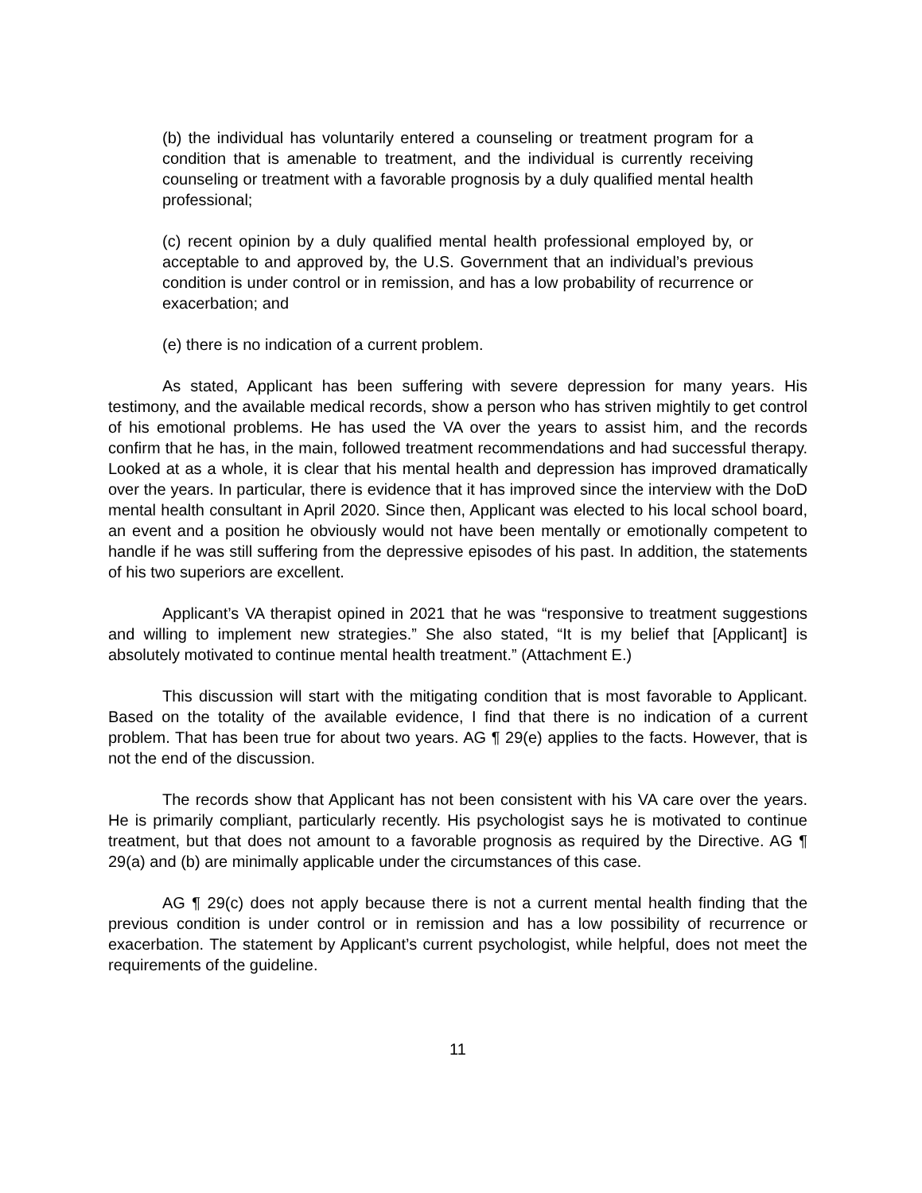(b) the individual has voluntarily entered a counseling or treatment program for a condition that is amenable to treatment, and the individual is currently receiving counseling or treatment with a favorable prognosis by a duly qualified mental health professional;
(c) recent opinion by a duly qualified mental health professional employed by, or acceptable to and approved by, the U.S. Government that an individual’s previous condition is under control or in remission, and has a low probability of recurrence or exacerbation; and
(e) there is no indication of a current problem.
As stated, Applicant has been suffering with severe depression for many years. His testimony, and the available medical records, show a person who has striven mightily to get control of his emotional problems. He has used the VA over the years to assist him, and the records confirm that he has, in the main, followed treatment recommendations and had successful therapy. Looked at as a whole, it is clear that his mental health and depression has improved dramatically over the years. In particular, there is evidence that it has improved since the interview with the DoD mental health consultant in April 2020. Since then, Applicant was elected to his local school board, an event and a position he obviously would not have been mentally or emotionally competent to handle if he was still suffering from the depressive episodes of his past. In addition, the statements of his two superiors are excellent.
Applicant’s VA therapist opined in 2021 that he was “responsive to treatment suggestions and willing to implement new strategies.” She also stated, “It is my belief that [Applicant] is absolutely motivated to continue mental health treatment.” (Attachment E.)
This discussion will start with the mitigating condition that is most favorable to Applicant. Based on the totality of the available evidence, I find that there is no indication of a current problem. That has been true for about two years. AG ¶ 29(e) applies to the facts. However, that is not the end of the discussion.
The records show that Applicant has not been consistent with his VA care over the years. He is primarily compliant, particularly recently. His psychologist says he is motivated to continue treatment, but that does not amount to a favorable prognosis as required by the Directive. AG ¶ 29(a) and (b) are minimally applicable under the circumstances of this case.
AG ¶ 29(c) does not apply because there is not a current mental health finding that the previous condition is under control or in remission and has a low possibility of recurrence or exacerbation. The statement by Applicant’s current psychologist, while helpful, does not meet the requirements of the guideline.
11